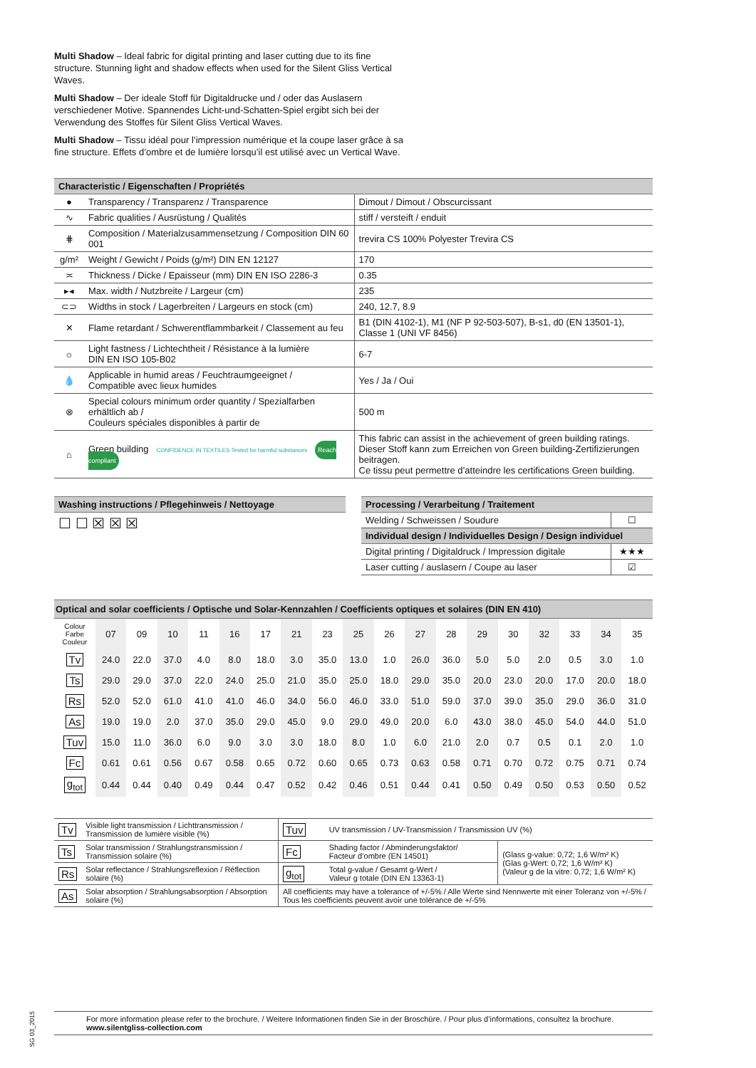Multi Shadow – Ideal fabric for digital printing and laser cutting due to its fine structure. Stunning light and shadow effects when used for the Silent Gliss Vertical Waves.
Multi Shadow – Der ideale Stoff für Digitaldrucke und / oder das Auslasern verschiedener Motive. Spannendes Licht-und-Schatten-Spiel ergibt sich bei der Verwendung des Stoffes für Silent Gliss Vertical Waves.
Multi Shadow – Tissu idéal pour l’impression numérique et la coupe laser grâce à sa fine structure. Effets d’ombre et de lumière lorsqu’il est utilisé avec un Vertical Wave.
| Characteristic / Eigenschaften / Propriétés | | |
| --- | --- | --- |
| ● | Transparency / Transparenz / Transparence | Dimout / Dimout / Obscurcissant |
| ∿ | Fabric qualities / Ausrüstung / Qualités | stiff / versteift / enduit |
| ⋕ | Composition / Materialzusammensetzung / Composition DIN 60 001 | trevira CS 100% Polyester Trevira CS |
| g/m² | Weight / Gewicht / Poids (g/m²) DIN EN 12127 | 170 |
| ≍ | Thickness / Dicke / Epaisseur (mm) DIN EN ISO 2286-3 | 0.35 |
| ▸◂ | Max. width / Nutzbreite / Largeur (cm) | 235 |
| ⊂⊃ | Widths in stock / Lagerbreiten / Largeurs en stock (cm) | 240, 12.7, 8.9 |
| ✕ | Flame retardant / Schwerentflammbarkeit / Classement au feu | B1 (DIN 4102-1), M1 (NF P 92-503-507), B-s1, d0 (EN 13501-1), Classe 1 (UNI VF 8456) |
| ☼ | Light fastness / Lichtechtheit / Résistance à la lumière DIN EN ISO 105-B02 | 6-7 |
| 💧 | Applicable in humid areas / Feuchtraumgeeignet / Compatible avec lieux humides | Yes / Ja / Oui |
| ⊗ | Special colours minimum order quantity / Spezialfarben erhältlich ab / Couleurs spéciales disponibles à partir de | 500 m |
| ⌂ | Green building CONFIDENCE IN TEXTILES Tested for harmful substances Reach compliant | This fabric can assist in the achievement of green building ratings. Dieser Stoff kann zum Erreichen von Green building-Zertifizierungen beitragen. Ce tissu peut permettre d’atteindre les certifications Green building. |
| Washing instructions / Pflegehinweis / Nettoyage |
| --- |
| ☐ ☐ ☒ ☒ ☒ |
| Processing / Verarbeitung / Traitement | |
| --- | --- |
| Welding / Schweissen / Soudure | ☐ |
| Individual design / Individuelles Design / Design individuel | |
| Digital printing / Digitaldruck / Impression digitale | ★★★ |
| Laser cutting / auslasern / Coupe au laser | ☑ |
| Optical and solar coefficients / Optische und Solar-Kennzahlen / Coefficients optiques et solaires (DIN EN 410) | | | | | | | | | | | | | | | | | | |
| --- | --- | --- | --- | --- | --- | --- | --- | --- | --- | --- | --- | --- | --- | --- | --- | --- | --- | --- |
| Colour Farbe Couleur | 07 | 09 | 10 | 11 | 16 | 17 | 21 | 23 | 25 | 26 | 27 | 28 | 29 | 30 | 32 | 33 | 34 | 35 |
| Tv | 24.0 | 22.0 | 37.0 | 4.0 | 8.0 | 18.0 | 3.0 | 35.0 | 13.0 | 1.0 | 26.0 | 36.0 | 5.0 | 5.0 | 2.0 | 0.5 | 3.0 | 1.0 |
| Ts | 29.0 | 29.0 | 37.0 | 22.0 | 24.0 | 25.0 | 21.0 | 35.0 | 25.0 | 18.0 | 29.0 | 35.0 | 20.0 | 23.0 | 20.0 | 17.0 | 20.0 | 18.0 |
| Rs | 52.0 | 52.0 | 61.0 | 41.0 | 41.0 | 46.0 | 34.0 | 56.0 | 46.0 | 33.0 | 51.0 | 59.0 | 37.0 | 39.0 | 35.0 | 29.0 | 36.0 | 31.0 |
| As | 19.0 | 19.0 | 2.0 | 37.0 | 35.0 | 29.0 | 45.0 | 9.0 | 29.0 | 49.0 | 20.0 | 6.0 | 43.0 | 38.0 | 45.0 | 54.0 | 44.0 | 51.0 |
| Tuv | 15.0 | 11.0 | 36.0 | 6.0 | 9.0 | 3.0 | 3.0 | 18.0 | 8.0 | 1.0 | 6.0 | 21.0 | 2.0 | 0.7 | 0.5 | 0.1 | 2.0 | 1.0 |
| Fc | 0.61 | 0.61 | 0.56 | 0.67 | 0.58 | 0.65 | 0.72 | 0.60 | 0.65 | 0.73 | 0.63 | 0.58 | 0.71 | 0.70 | 0.72 | 0.75 | 0.71 | 0.74 |
| g<sub>tot</sub> | 0.44 | 0.44 | 0.40 | 0.49 | 0.44 | 0.47 | 0.52 | 0.42 | 0.46 | 0.51 | 0.44 | 0.41 | 0.50 | 0.49 | 0.50 | 0.53 | 0.50 | 0.52 |
| Tv | Visible light transmission / Lichttransmission / Transmission de lumière visible (%) | Tuv | UV transmission / UV-Transmission / Transmission UV (%) | |
| Ts | Solar transmission / Strahlungstransmission / Transmission solaire (%) | Fc | Shading factor / Abminderungsfaktor/ Facteur d’ombre (EN 14501) | (Glass g-value: 0,72; 1,6 W/m² K) (Glas g-Wert: 0,72; 1,6 W/m² K) (Valeur g de la vitre: 0,72; 1,6 W/m² K) |
| Rs | Solar reflectance / Strahlungsreflexion / Réflection solaire (%) | g<sub>tot</sub> | Total g-value / Gesamt g-Wert / Valeur g totale (DIN EN 13363-1) | |
| As | Solar absorption / Strahlungsabsorption / Absorption solaire (%) | All coefficients may have a tolerance of +/-5% / Alle Werte sind Nennwerte mit einer Toleranz von +/-5% / Tous les coefficients peuvent avoir une tolérance de +/-5% | | |
SG 03_2015
For more information please refer to the brochure. / Weitere Informationen finden Sie in der Broschüre. / Pour plus d’informations, consultez la brochure.
www.silentgliss-collection.com